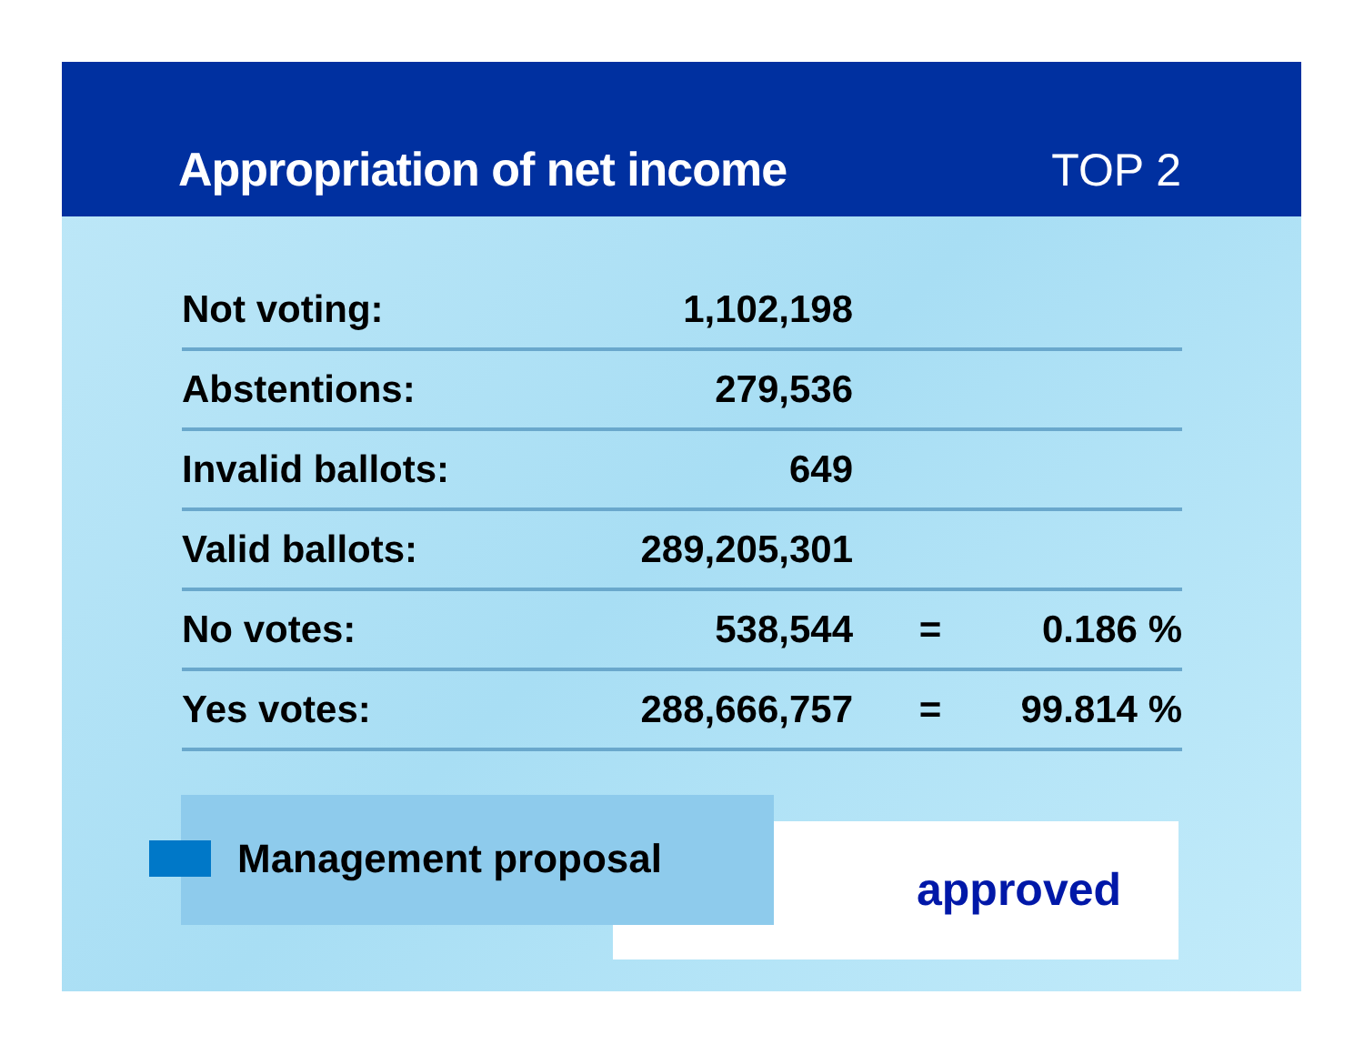Appropriation of net income
TOP 2
| Not voting: | 1,102,198 | | |
| Abstentions: | 279,536 | | |
| Invalid ballots: | 649 | | |
| Valid ballots: | 289,205,301 | | |
| No votes: | 538,544 | = | 0.186 % |
| Yes votes: | 288,666,757 | = | 99.814 % |
Management proposal
approved